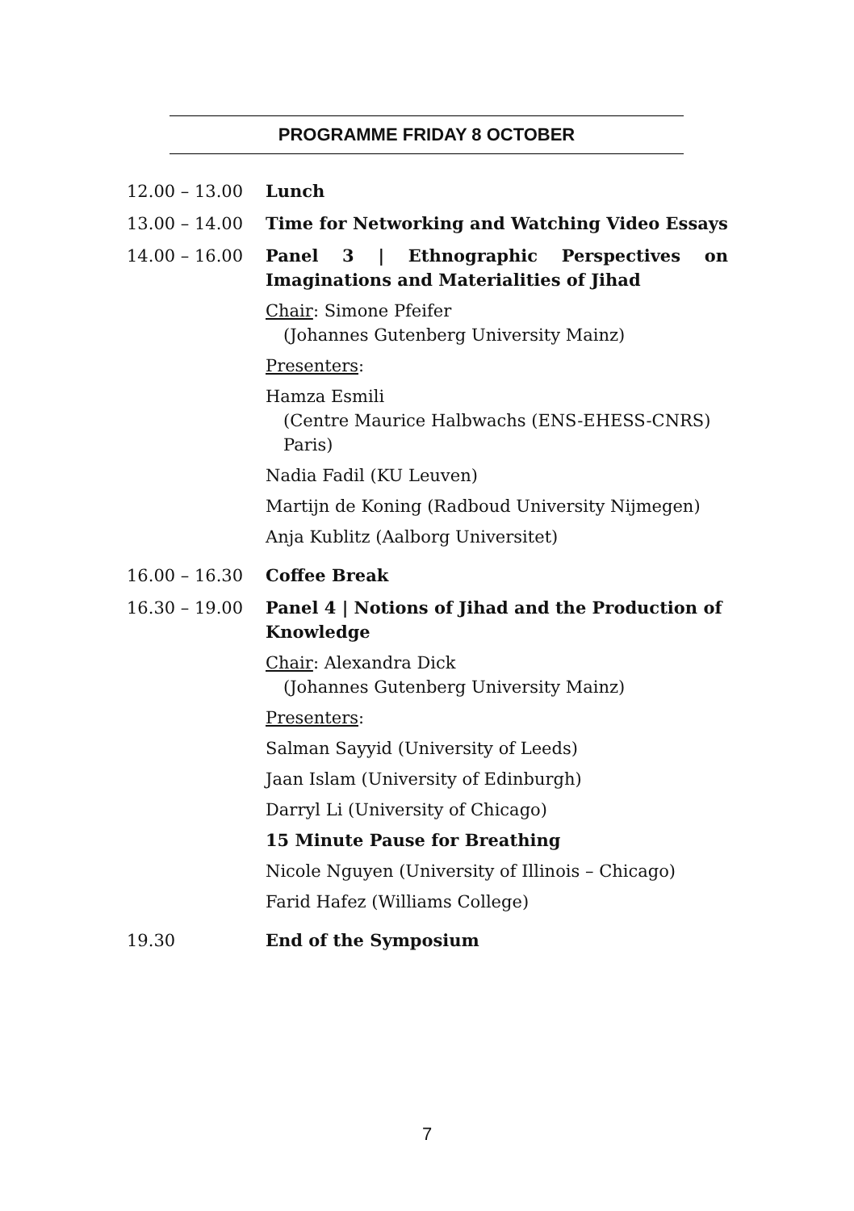PROGRAMME FRIDAY 8 OCTOBER
12.00 – 13.00 Lunch
13.00 – 14.00 Time for Networking and Watching Video Essays
14.00 – 16.00 Panel 3 | Ethnographic Perspectives on Imaginations and Materialities of Jihad
Chair: Simone Pfeifer
(Johannes Gutenberg University Mainz)
Presenters:
Hamza Esmili
(Centre Maurice Halbwachs (ENS-EHESS-CNRS) Paris)
Nadia Fadil (KU Leuven)
Martijn de Koning (Radboud University Nijmegen)
Anja Kublitz (Aalborg Universitet)
16.00 – 16.30 Coffee Break
16.30 – 19.00 Panel 4 | Notions of Jihad and the Production of Knowledge
Chair: Alexandra Dick
(Johannes Gutenberg University Mainz)
Presenters:
Salman Sayyid (University of Leeds)
Jaan Islam (University of Edinburgh)
Darryl Li (University of Chicago)
15 Minute Pause for Breathing
Nicole Nguyen (University of Illinois – Chicago)
Farid Hafez (Williams College)
19.30 End of the Symposium
7